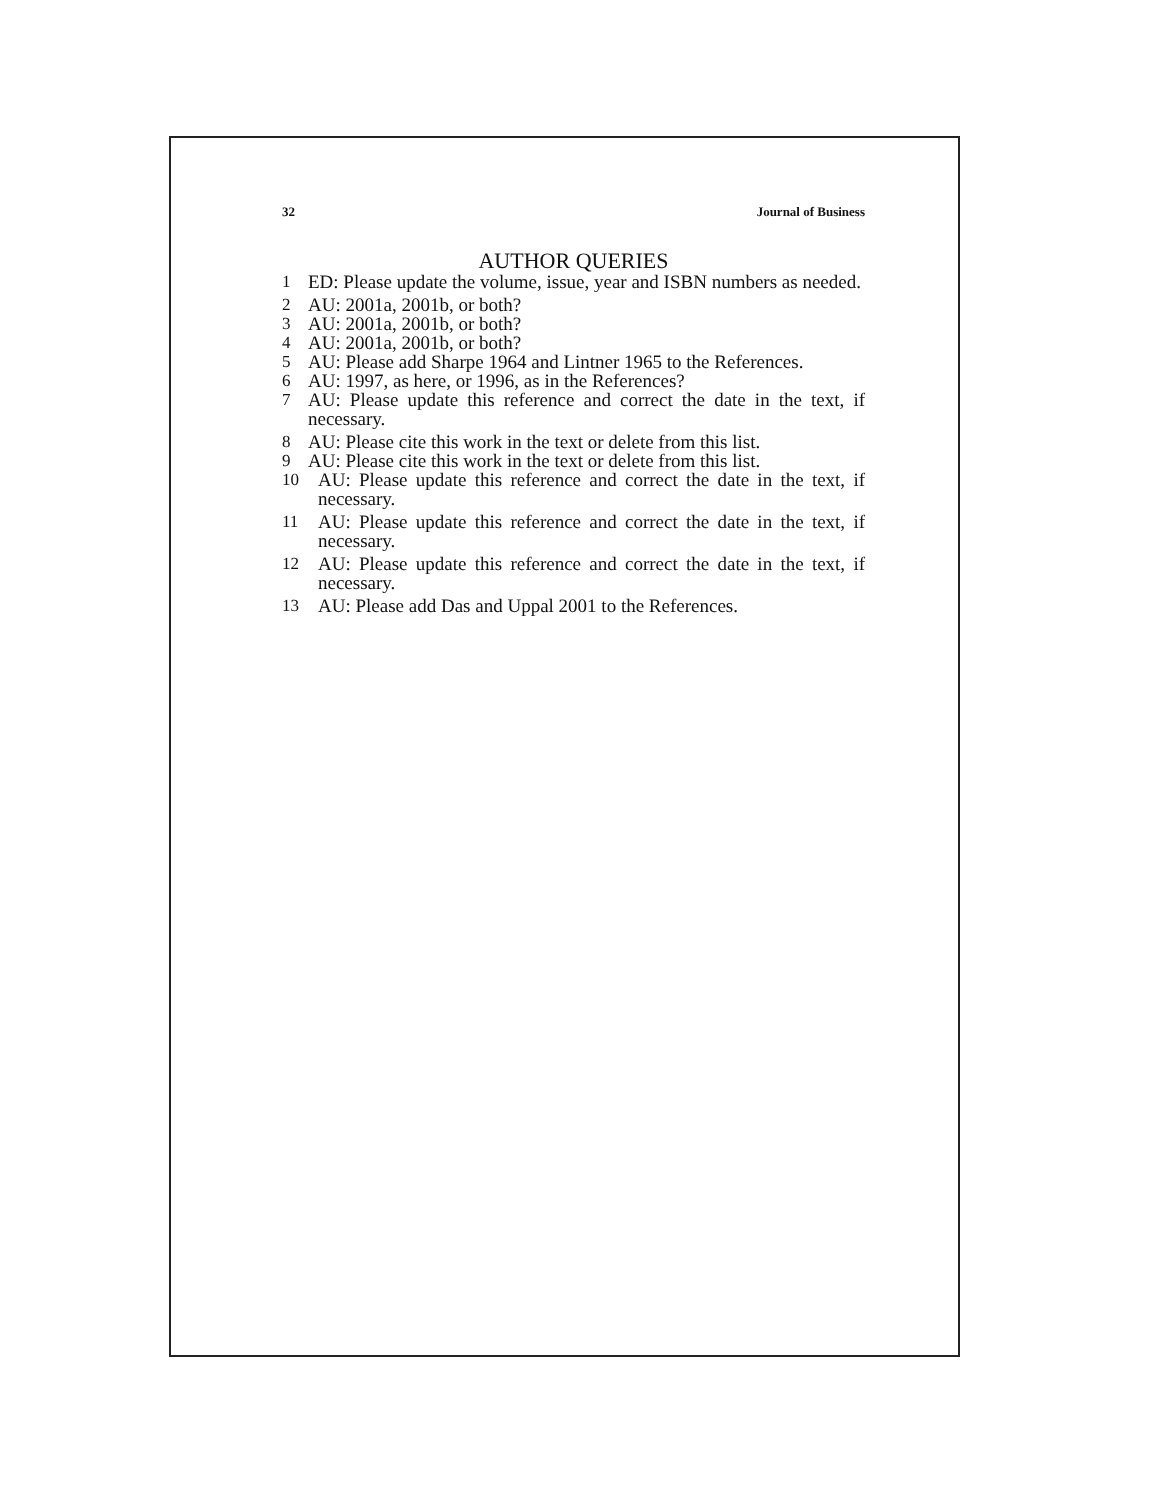32 Journal of Business
AUTHOR QUERIES
1 ED: Please update the volume, issue, year and ISBN numbers as needed.
2 AU: 2001a, 2001b, or both?
3 AU: 2001a, 2001b, or both?
4 AU: 2001a, 2001b, or both?
5 AU: Please add Sharpe 1964 and Lintner 1965 to the References.
6 AU: 1997, as here, or 1996, as in the References?
7 AU: Please update this reference and correct the date in the text, if necessary.
8 AU: Please cite this work in the text or delete from this list.
9 AU: Please cite this work in the text or delete from this list.
10 AU: Please update this reference and correct the date in the text, if necessary.
11 AU: Please update this reference and correct the date in the text, if necessary.
12 AU: Please update this reference and correct the date in the text, if necessary.
13 AU: Please add Das and Uppal 2001 to the References.